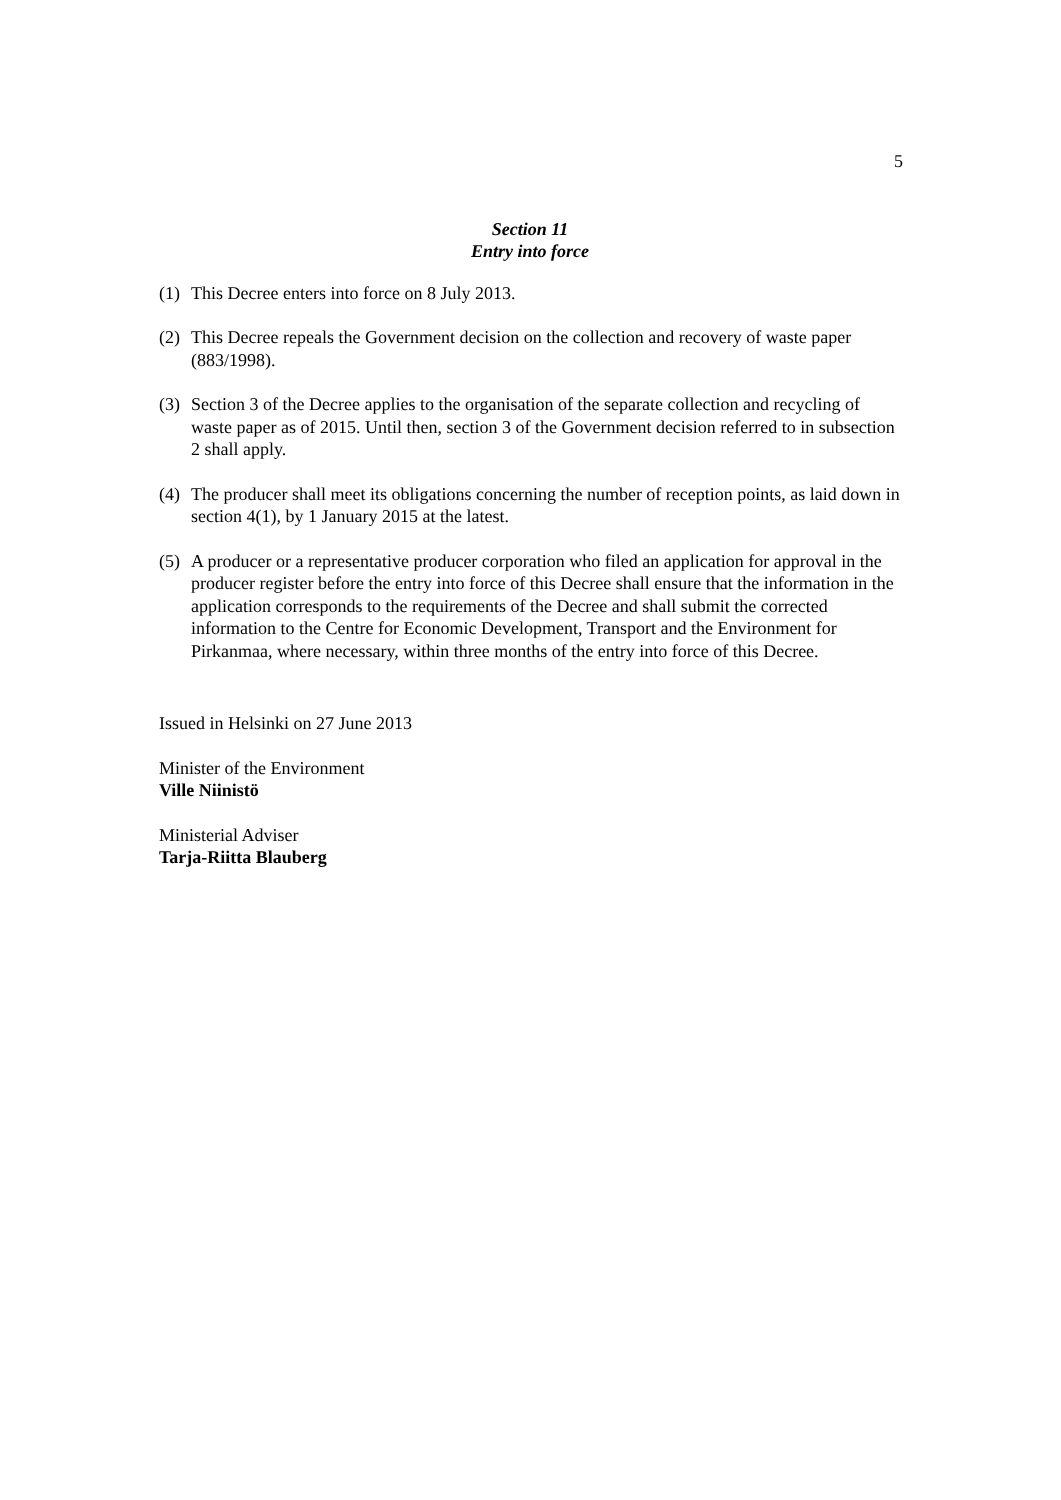5
Section 11
Entry into force
(1) This Decree enters into force on 8 July 2013.
(2) This Decree repeals the Government decision on the collection and recovery of waste paper (883/1998).
(3) Section 3 of the Decree applies to the organisation of the separate collection and recycling of waste paper as of 2015. Until then, section 3 of the Government decision referred to in subsection 2 shall apply.
(4) The producer shall meet its obligations concerning the number of reception points, as laid down in section 4(1), by 1 January 2015 at the latest.
(5) A producer or a representative producer corporation who filed an application for approval in the producer register before the entry into force of this Decree shall ensure that the information in the application corresponds to the requirements of the Decree and shall submit the corrected information to the Centre for Economic Development, Transport and the Environment for Pirkanmaa, where necessary, within three months of the entry into force of this Decree.
Issued in Helsinki on 27 June 2013
Minister of the Environment
Ville Niinistö
Ministerial Adviser
Tarja-Riitta Blauberg